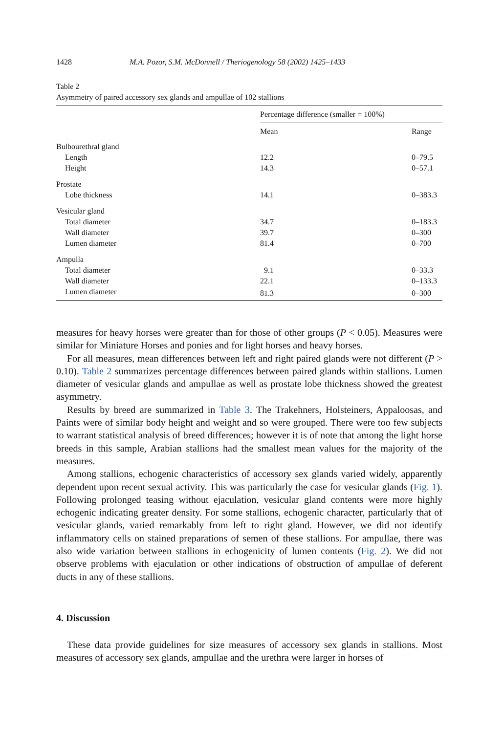1428 M.A. Pozor, S.M. McDonnell / Theriogenology 58 (2002) 1425–1433
Table 2
Asymmetry of paired accessory sex glands and ampullae of 102 stallions
| | Percentage difference (smaller = 100%) | |
| --- | --- | --- |
| | Mean | Range |
| Bulbourethral gland | | |
| Length | 12.2 | 0–79.5 |
| Height | 14.3 | 0–57.1 |
| Prostate | | |
| Lobe thickness | 14.1 | 0–383.3 |
| Vesicular gland | | |
| Total diameter | 34.7 | 0–183.3 |
| Wall diameter | 39.7 | 0–300 |
| Lumen diameter | 81.4 | 0–700 |
| Ampulla | | |
| Total diameter | 9.1 | 0–33.3 |
| Wall diameter | 22.1 | 0–133.3 |
| Lumen diameter | 81.3 | 0–300 |
measures for heavy horses were greater than for those of other groups (P < 0.05). Measures were similar for Miniature Horses and ponies and for light horses and heavy horses.
For all measures, mean differences between left and right paired glands were not different (P > 0.10). Table 2 summarizes percentage differences between paired glands within stallions. Lumen diameter of vesicular glands and ampullae as well as prostate lobe thickness showed the greatest asymmetry.
Results by breed are summarized in Table 3. The Trakehners, Holsteiners, Appaloosas, and Paints were of similar body height and weight and so were grouped. There were too few subjects to warrant statistical analysis of breed differences; however it is of note that among the light horse breeds in this sample, Arabian stallions had the smallest mean values for the majority of the measures.
Among stallions, echogenic characteristics of accessory sex glands varied widely, apparently dependent upon recent sexual activity. This was particularly the case for vesicular glands (Fig. 1). Following prolonged teasing without ejaculation, vesicular gland contents were more highly echogenic indicating greater density. For some stallions, echogenic character, particularly that of vesicular glands, varied remarkably from left to right gland. However, we did not identify inflammatory cells on stained preparations of semen of these stallions. For ampullae, there was also wide variation between stallions in echogenicity of lumen contents (Fig. 2). We did not observe problems with ejaculation or other indications of obstruction of ampullae of deferent ducts in any of these stallions.
4. Discussion
These data provide guidelines for size measures of accessory sex glands in stallions. Most measures of accessory sex glands, ampullae and the urethra were larger in horses of